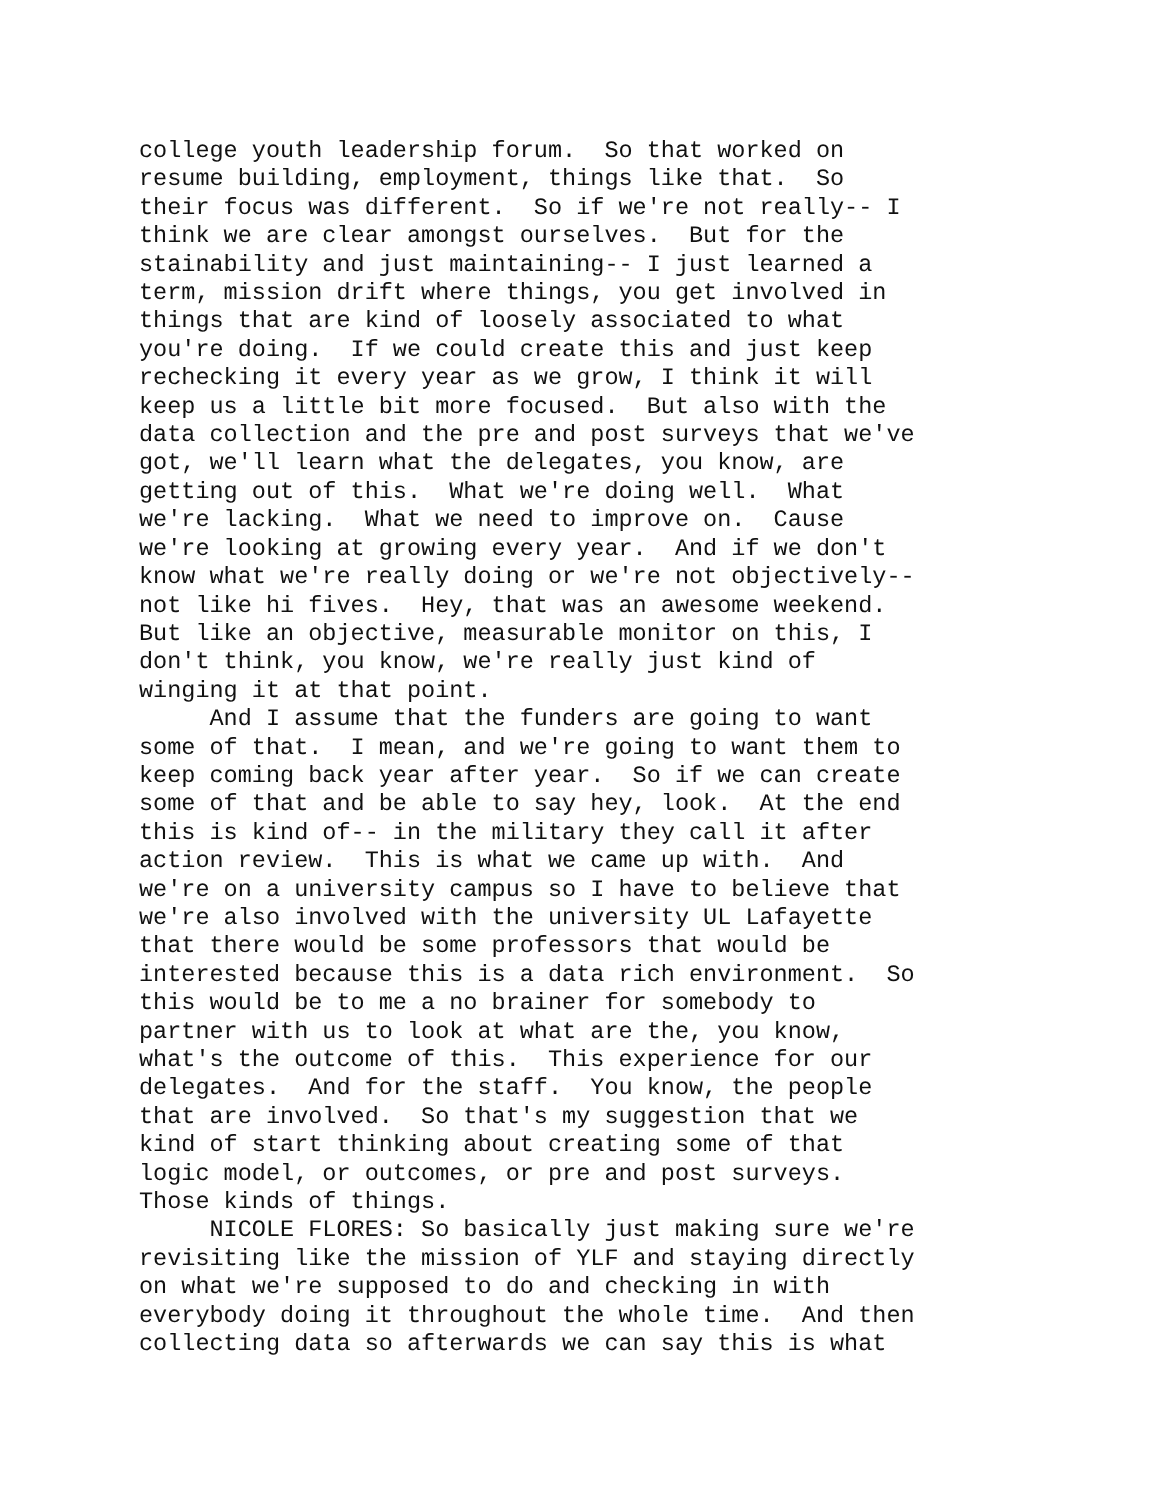college youth leadership forum. So that worked on resume building, employment, things like that. So their focus was different. So if we're not really-- I think we are clear amongst ourselves. But for the stainability and just maintaining-- I just learned a term, mission drift where things, you get involved in things that are kind of loosely associated to what you're doing. If we could create this and just keep rechecking it every year as we grow, I think it will keep us a little bit more focused. But also with the data collection and the pre and post surveys that we've got, we'll learn what the delegates, you know, are getting out of this. What we're doing well. What we're lacking. What we need to improve on. Cause we're looking at growing every year. And if we don't know what we're really doing or we're not objectively-- not like hi fives. Hey, that was an awesome weekend. But like an objective, measurable monitor on this, I don't think, you know, we're really just kind of winging it at that point. And I assume that the funders are going to want some of that. I mean, and we're going to want them to keep coming back year after year. So if we can create some of that and be able to say hey, look. At the end this is kind of-- in the military they call it after action review. This is what we came up with. And we're on a university campus so I have to believe that we're also involved with the university UL Lafayette that there would be some professors that would be interested because this is a data rich environment. So this would be to me a no brainer for somebody to partner with us to look at what are the, you know, what's the outcome of this. This experience for our delegates. And for the staff. You know, the people that are involved. So that's my suggestion that we kind of start thinking about creating some of that logic model, or outcomes, or pre and post surveys. Those kinds of things. NICOLE FLORES: So basically just making sure we're revisiting like the mission of YLF and staying directly on what we're supposed to do and checking in with everybody doing it throughout the whole time. And then collecting data so afterwards we can say this is what